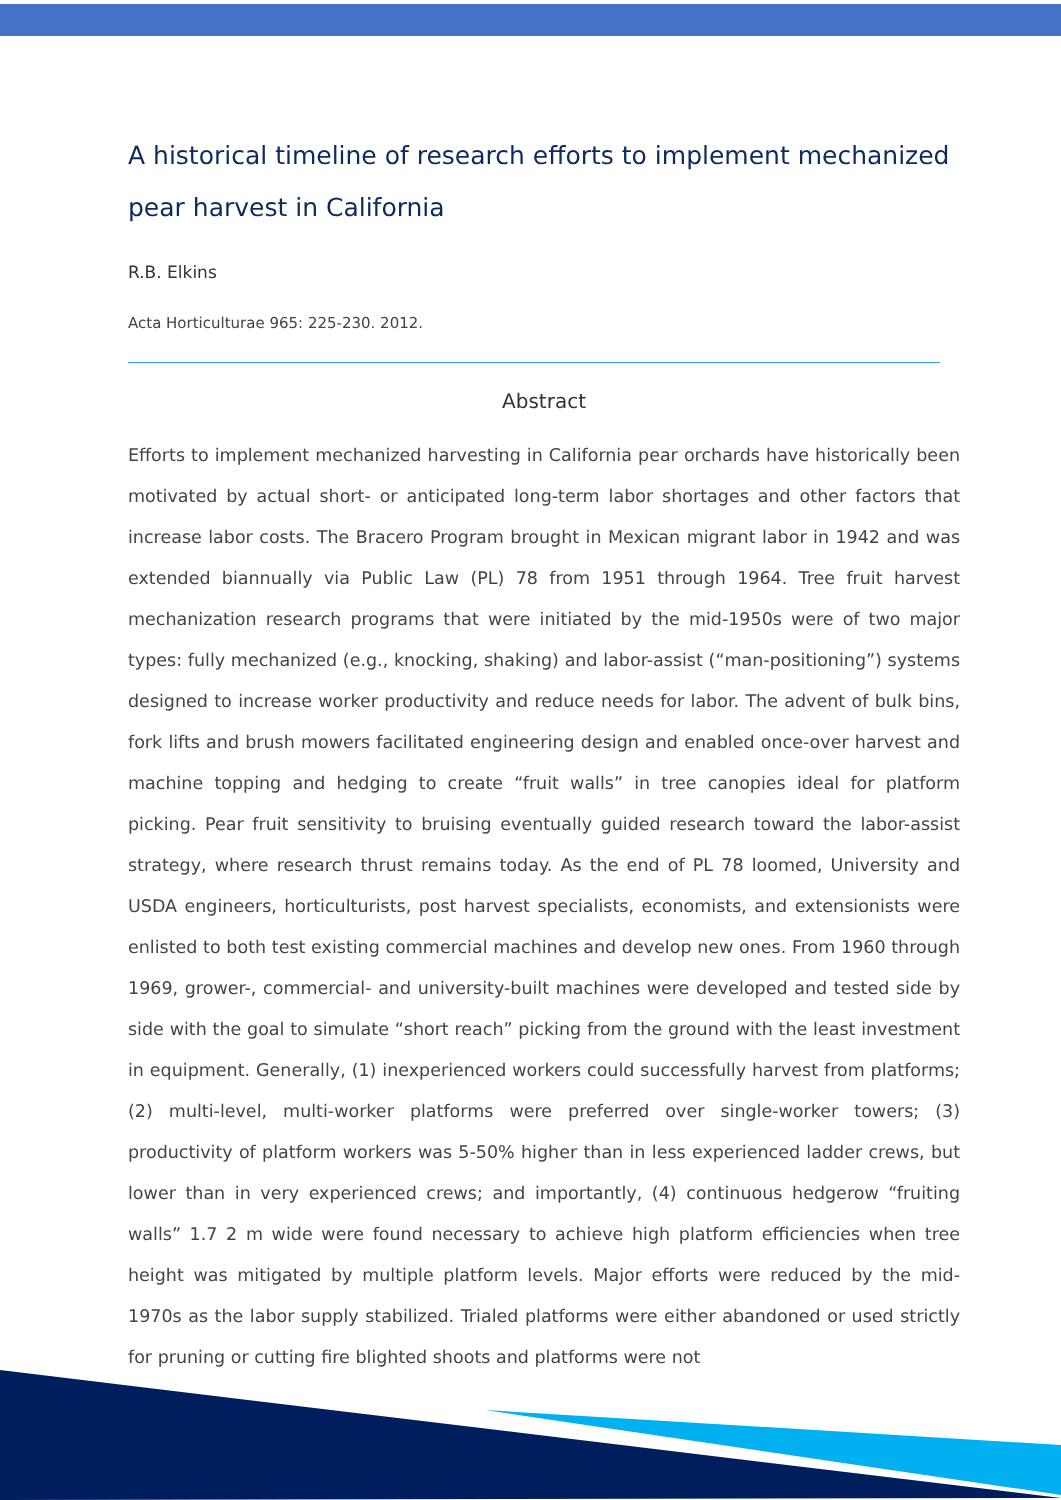A historical timeline of research efforts to implement mechanized pear harvest in California
R.B. Elkins
Acta Horticulturae 965: 225-230. 2012.
Abstract
Efforts to implement mechanized harvesting in California pear orchards have historically been motivated by actual short- or anticipated long-term labor shortages and other factors that increase labor costs. The Bracero Program brought in Mexican migrant labor in 1942 and was extended biannually via Public Law (PL) 78 from 1951 through 1964. Tree fruit harvest mechanization research programs that were initiated by the mid-1950s were of two major types: fully mechanized (e.g., knocking, shaking) and labor-assist (“man-positioning”) systems designed to increase worker productivity and reduce needs for labor. The advent of bulk bins, fork lifts and brush mowers facilitated engineering design and enabled once-over harvest and machine topping and hedging to create “fruit walls” in tree canopies ideal for platform picking. Pear fruit sensitivity to bruising eventually guided research toward the labor-assist strategy, where research thrust remains today. As the end of PL 78 loomed, University and USDA engineers, horticulturists, post harvest specialists, economists, and extensionists were enlisted to both test existing commercial machines and develop new ones. From 1960 through 1969, grower-, commercial- and university-built machines were developed and tested side by side with the goal to simulate “short reach” picking from the ground with the least investment in equipment. Generally, (1) inexperienced workers could successfully harvest from platforms; (2) multi-level, multi-worker platforms were preferred over single-worker towers; (3) productivity of platform workers was 5-50% higher than in less experienced ladder crews, but lower than in very experienced crews; and importantly, (4) continuous hedgerow “fruiting walls” 1.7 2 m wide were found necessary to achieve high platform efficiencies when tree height was mitigated by multiple platform levels. Major efforts were reduced by the mid-1970s as the labor supply stabilized. Trialed platforms were either abandoned or used strictly for pruning or cutting fire blighted shoots and platforms were not